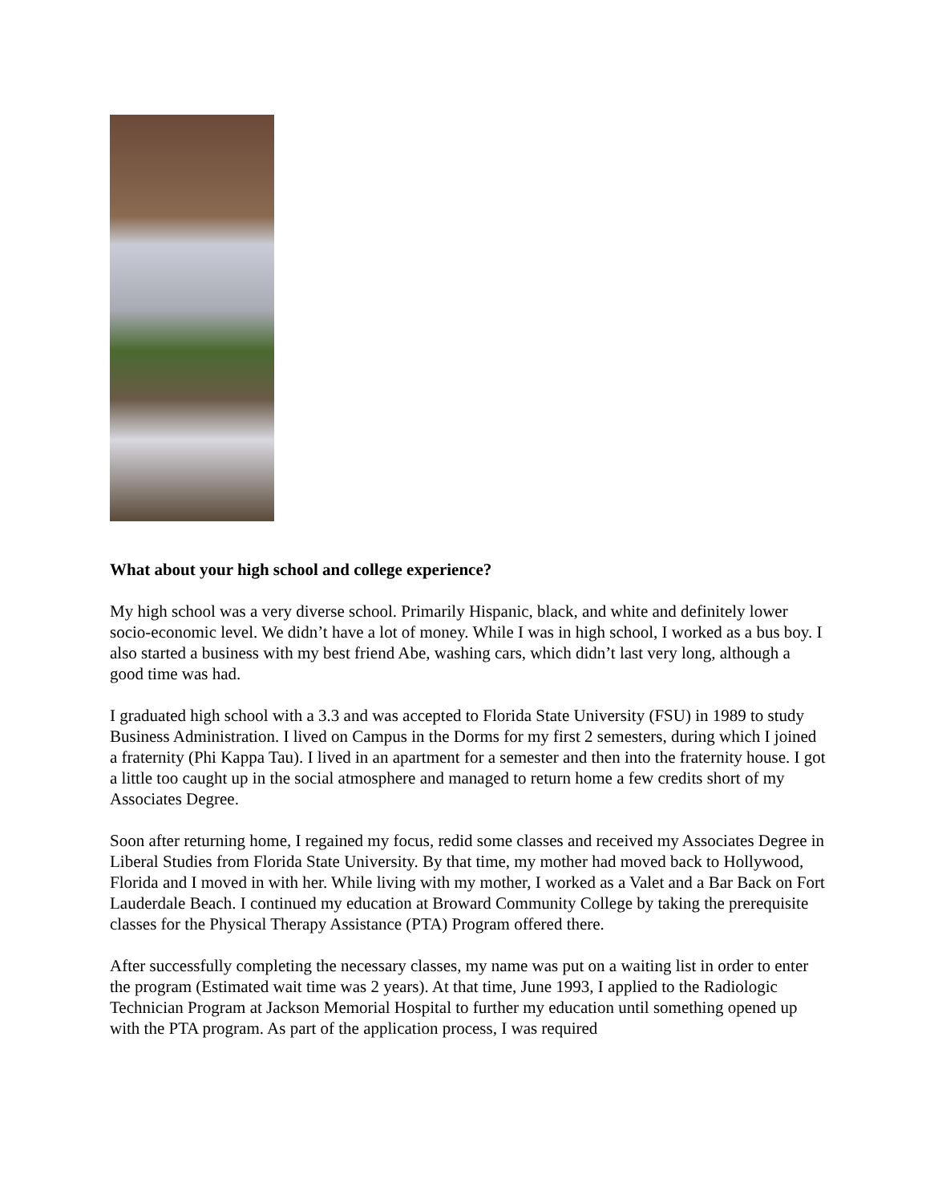What about your high school and college experience?
My high school was a very diverse school. Primarily Hispanic, black, and white and definitely lower socio-economic level. We didn’t have a lot of money. While I was in high school, I worked as a bus boy. I also started a business with my best friend Abe, washing cars, which didn’t last very long, although a good time was had.
I graduated high school with a 3.3 and was accepted to Florida State University (FSU) in 1989 to study Business Administration. I lived on Campus in the Dorms for my first 2 semesters, during which I joined a fraternity (Phi Kappa Tau). I lived in an apartment for a semester and then into the fraternity house. I got a little too caught up in the social atmosphere and managed to return home a few credits short of my Associates Degree.
Soon after returning home, I regained my focus, redid some classes and received my Associates Degree in Liberal Studies from Florida State University. By that time, my mother had moved back to Hollywood, Florida and I moved in with her. While living with my mother, I worked as a Valet and a Bar Back on Fort Lauderdale Beach. I continued my education at Broward Community College by taking the prerequisite classes for the Physical Therapy Assistance (PTA) Program offered there.
After successfully completing the necessary classes, my name was put on a waiting list in order to enter the program (Estimated wait time was 2 years). At that time, June 1993, I applied to the Radiologic Technician Program at Jackson Memorial Hospital to further my education until something opened up with the PTA program. As part of the application process, I was required